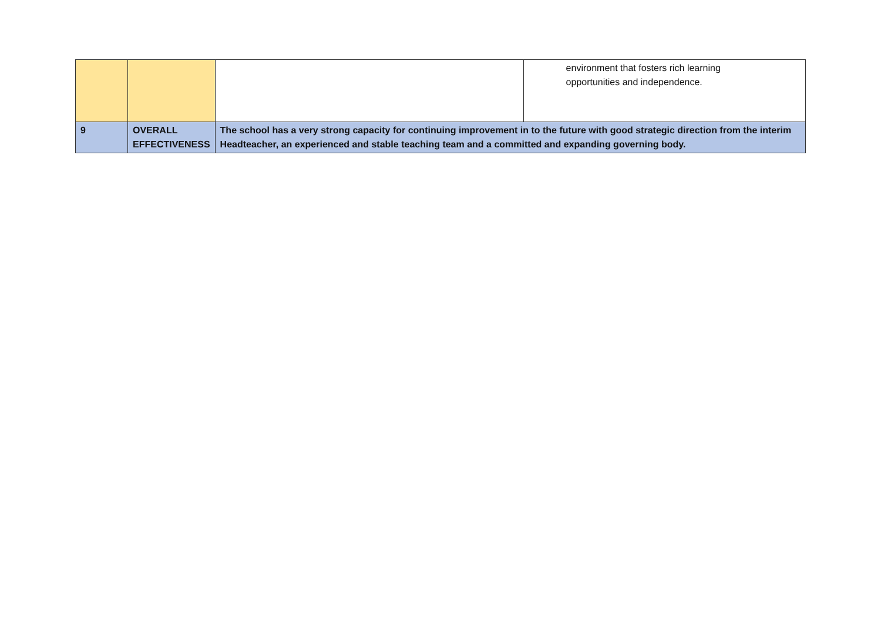| | | | environment that fosters rich learning opportunities and independence. |
| 9 | OVERALL EFFECTIVENESS | The school has a very strong capacity for continuing improvement in to the future with good strategic direction from the interim Headteacher, an experienced and stable teaching team and a committed and expanding governing body. | |